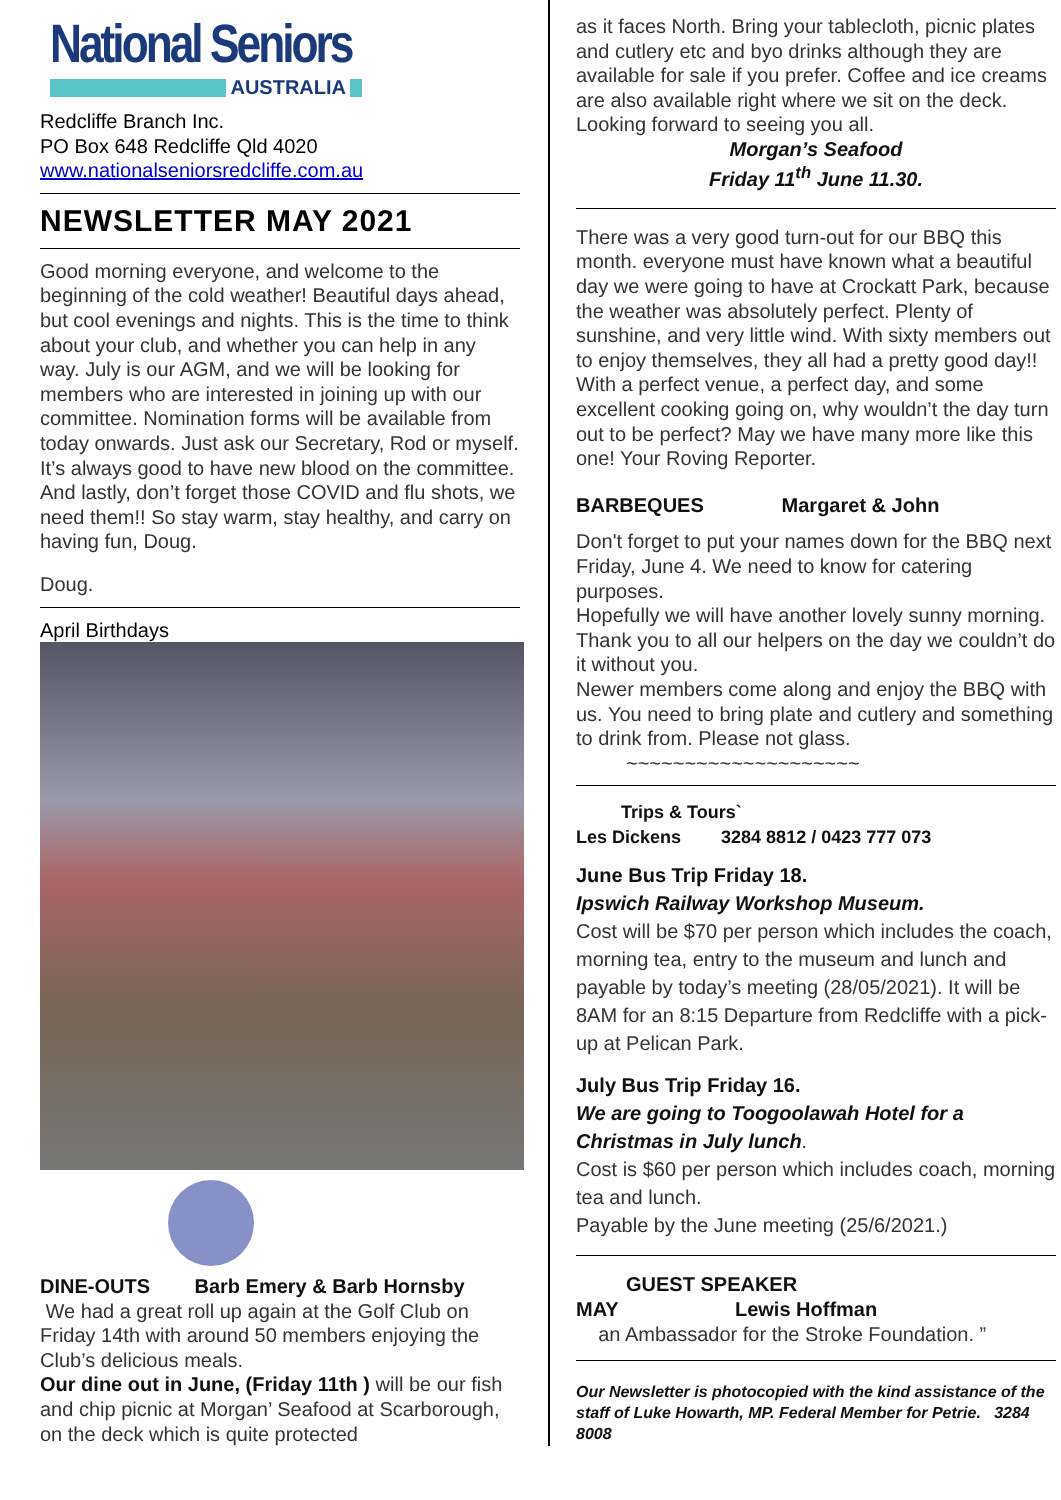National Seniors
AUSTRALIA
Redcliffe Branch Inc.
PO Box 648 Redcliffe Qld 4020
www.nationalseniorsredcliffe.com.au
NEWSLETTER MAY 2021
Good morning everyone, and welcome to the beginning of the cold weather! Beautiful days ahead, but cool evenings and nights. This is the time to think about your club, and whether you can help in any way. July is our AGM, and we will be looking for members who are interested in joining up with our committee. Nomination forms will be available from today onwards. Just ask our Secretary, Rod or myself. It’s always good to have new blood on the committee.
And lastly, don’t forget those COVID and flu shots, we need them!! So stay warm, stay healthy, and carry on having fun, Doug.
Doug.
April Birthdays
DINE-OUTS Barb Emery & Barb Hornsby
We had a great roll up again at the Golf Club on Friday 14th with around 50 members enjoying the Club’s delicious meals.
Our dine out in June, (Friday 11th ) will be our fish and chip picnic at Morgan’ Seafood at Scarborough, on the deck which is quite protected
as it faces North. Bring your tablecloth, picnic plates and cutlery etc and byo drinks although they are available for sale if you prefer. Coffee and ice creams are also available right where we sit on the deck. Looking forward to seeing you all.
Morgan’s Seafood
Friday 11<sup>th</sup> June 11.30.
There was a very good turn-out for our BBQ this month. everyone must have known what a beautiful day we were going to have at Crockatt Park, because the weather was absolutely perfect. Plenty of sunshine, and very little wind. With sixty members out to enjoy themselves, they all had a pretty good day!! With a perfect venue, a perfect day, and some excellent cooking going on, why wouldn’t the day turn out to be perfect? May we have many more like this one! Your Roving Reporter.
BARBEQUES Margaret & John
Don't forget to put your names down for the BBQ next Friday, June 4. We need to know for catering purposes.
Hopefully we will have another lovely sunny morning. Thank you to all our helpers on the day we couldn’t do it without you.
Newer members come along and enjoy the BBQ with us. You need to bring plate and cutlery and something to drink from. Please not glass.
~~~~~~~~~~~~~~~~~~~~
Trips & Tours`
Les Dickens 3284 8812 / 0423 777 073
June Bus Trip Friday 18.
Ipswich Railway Workshop Museum.
Cost will be $70 per person which includes the coach, morning tea, entry to the museum and lunch and payable by today’s meeting (28/05/2021). It will be 8AM for an 8:15 Departure from Redcliffe with a pick-up at Pelican Park.
July Bus Trip Friday 16.
We are going to Toogoolawah Hotel for a Christmas in July lunch.
Cost is $60 per person which includes coach, morning tea and lunch.
Payable by the June meeting (25/6/2021.)
GUEST SPEAKER
MAY Lewis Hoffman
an Ambassador for the Stroke Foundation. ”
Our Newsletter is photocopied with the kind assistance of the staff of Luke Howarth, MP. Federal Member for Petrie. 3284 8008